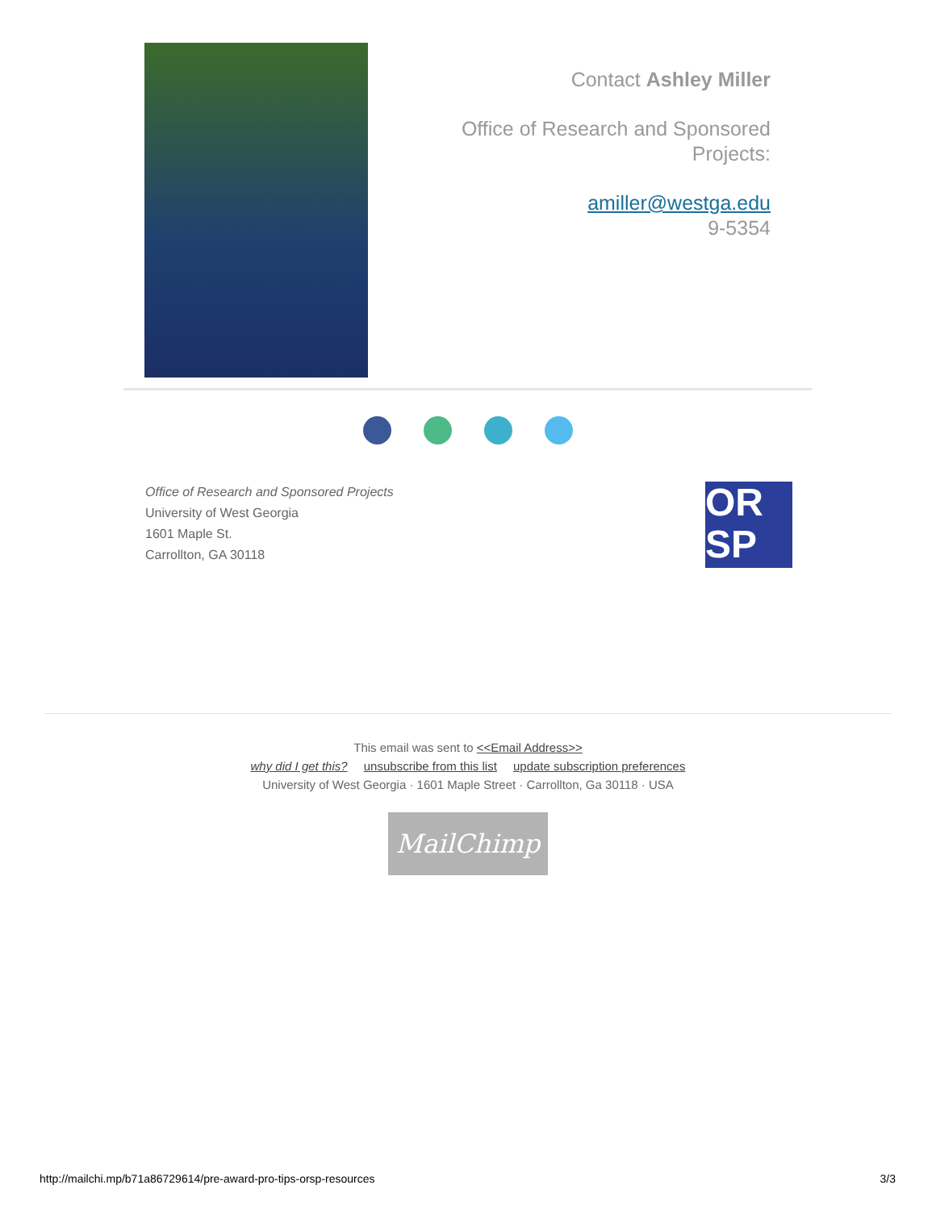Contact Ashley Miller
Office of Research and Sponsored Projects:
amiller@westga.edu
9-5354
Office of Research and Sponsored Projects
University of West Georgia
1601 Maple St.
Carrollton, GA 30118
OR
SP
This email was sent to <<Email Address>>
why did I get this? unsubscribe from this list update subscription preferences
University of West Georgia · 1601 Maple Street · Carrollton, Ga 30118 · USA
MailChimp
http://mailchi.mp/b71a86729614/pre-award-pro-tips-orsp-resources 3/3